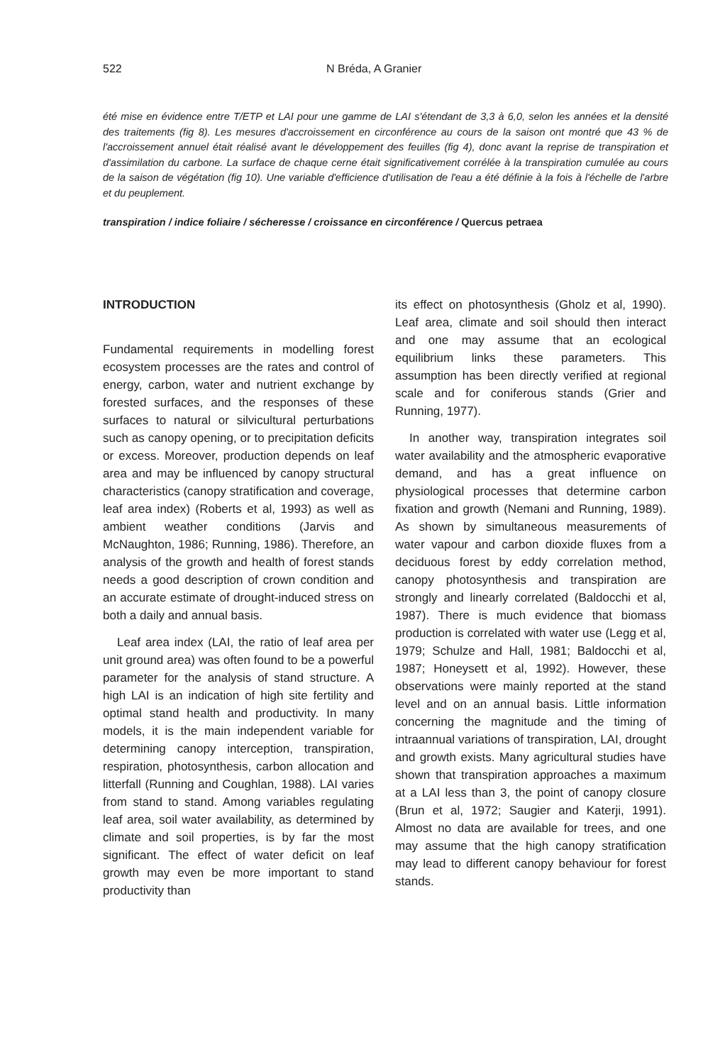522 N Bréda, A Granier
été mise en évidence entre T/ETP et LAI pour une gamme de LAI s'étendant de 3,3 à 6,0, selon les années et la densité des traitements (fig 8). Les mesures d'accroissement en circonférence au cours de la saison ont montré que 43 % de l'accroissement annuel était réalisé avant le développement des feuilles (fig 4), donc avant la reprise de transpiration et d'assimilation du carbone. La surface de chaque cerne était significativement corrélée à la transpiration cumulée au cours de la saison de végétation (fig 10). Une variable d'efficience d'utilisation de l'eau a été définie à la fois à l'échelle de l'arbre et du peuplement.
transpiration / indice foliaire / sécheresse / croissance en circonférence / Quercus petraea
INTRODUCTION
Fundamental requirements in modelling forest ecosystem processes are the rates and control of energy, carbon, water and nutrient exchange by forested surfaces, and the responses of these surfaces to natural or silvicultural perturbations such as canopy opening, or to precipitation deficits or excess. Moreover, production depends on leaf area and may be influenced by canopy structural characteristics (canopy stratification and coverage, leaf area index) (Roberts et al, 1993) as well as ambient weather conditions (Jarvis and McNaughton, 1986; Running, 1986). Therefore, an analysis of the growth and health of forest stands needs a good description of crown condition and an accurate estimate of drought-induced stress on both a daily and annual basis.
Leaf area index (LAI, the ratio of leaf area per unit ground area) was often found to be a powerful parameter for the analysis of stand structure. A high LAI is an indication of high site fertility and optimal stand health and productivity. In many models, it is the main independent variable for determining canopy interception, transpiration, respiration, photosynthesis, carbon allocation and litterfall (Running and Coughlan, 1988). LAI varies from stand to stand. Among variables regulating leaf area, soil water availability, as determined by climate and soil properties, is by far the most significant. The effect of water deficit on leaf growth may even be more important to stand productivity than
its effect on photosynthesis (Gholz et al, 1990). Leaf area, climate and soil should then interact and one may assume that an ecological equilibrium links these parameters. This assumption has been directly verified at regional scale and for coniferous stands (Grier and Running, 1977).
In another way, transpiration integrates soil water availability and the atmospheric evaporative demand, and has a great influence on physiological processes that determine carbon fixation and growth (Nemani and Running, 1989). As shown by simultaneous measurements of water vapour and carbon dioxide fluxes from a deciduous forest by eddy correlation method, canopy photosynthesis and transpiration are strongly and linearly correlated (Baldocchi et al, 1987). There is much evidence that biomass production is correlated with water use (Legg et al, 1979; Schulze and Hall, 1981; Baldocchi et al, 1987; Honeysett et al, 1992). However, these observations were mainly reported at the stand level and on an annual basis. Little information concerning the magnitude and the timing of intraannual variations of transpiration, LAI, drought and growth exists. Many agricultural studies have shown that transpiration approaches a maximum at a LAI less than 3, the point of canopy closure (Brun et al, 1972; Saugier and Katerji, 1991). Almost no data are available for trees, and one may assume that the high canopy stratification may lead to different canopy behaviour for forest stands.